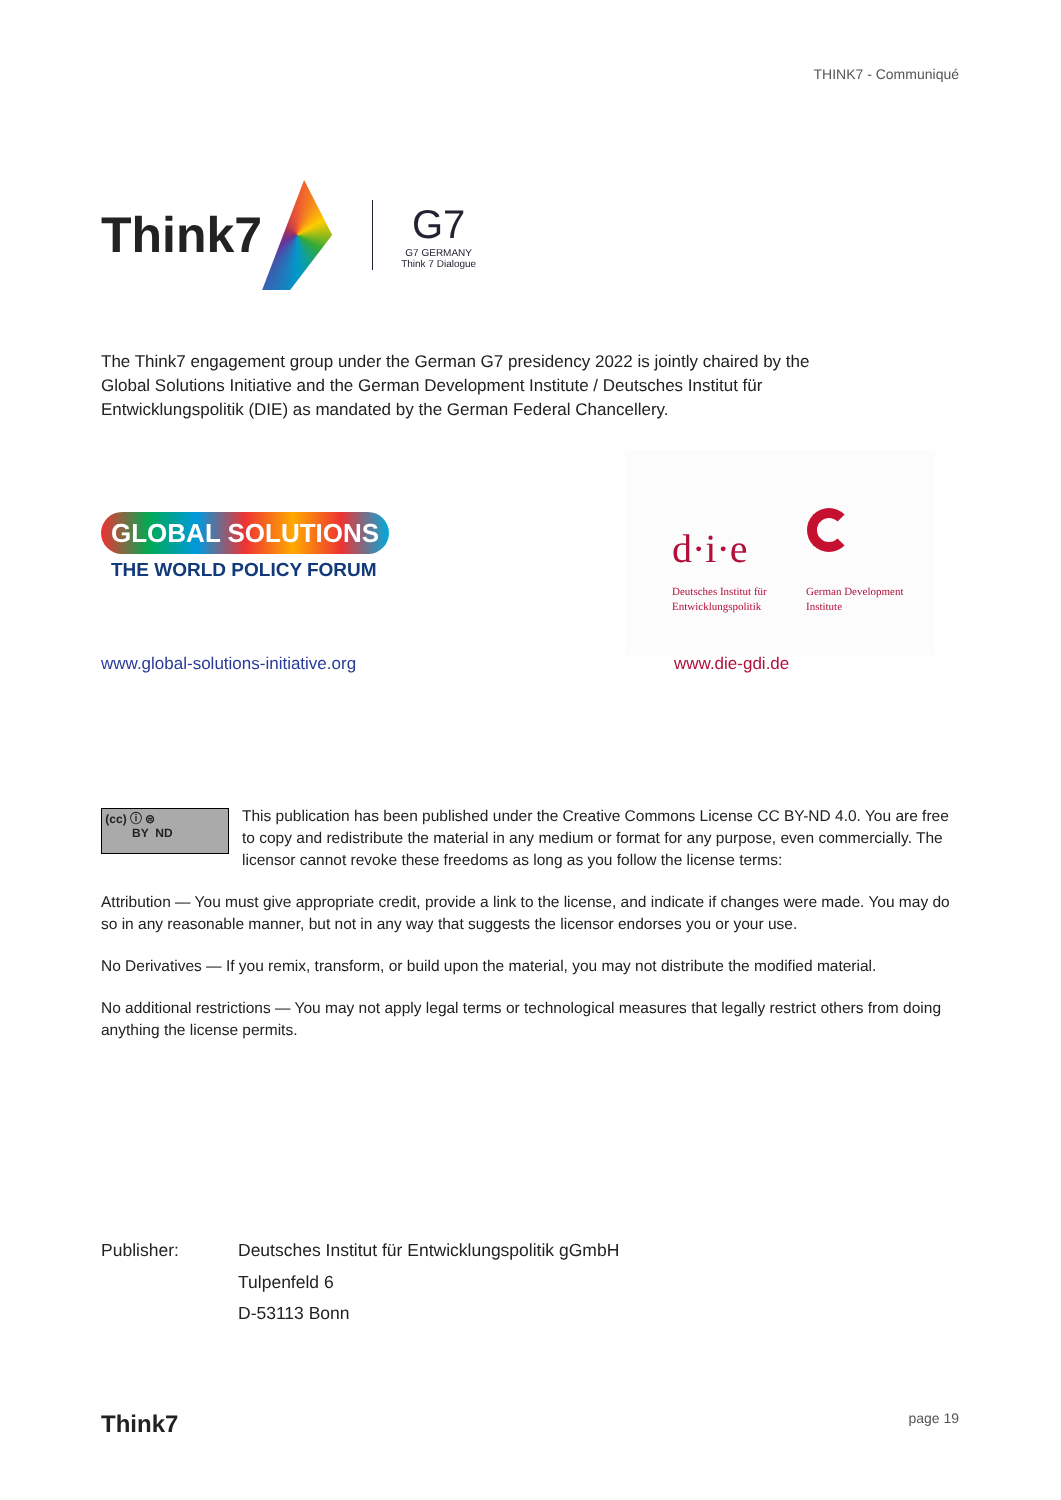THINK7 - Communiqué
Think7
G7
G7 GERMANY
Think 7 Dialogue
The Think7 engagement group under the German G7 presidency 2022 is jointly chaired by the Global Solutions Initiative and the German Development Institute / Deutsches Institut für Entwicklungspolitik (DIE) as mandated by the German Federal Chancellery.
GLOBAL SOLUTIONS
THE WORLD POLICY FORUM
d·i·e
Deutsches Institut für
Entwicklungspolitik
German Development
Institute
www.global-solutions-initiative.org
www.die-gdi.de
(cc) ⓘ ⊜
BY ND
This publication has been published under the Creative Commons License CC BY-ND 4.0. You are free to copy and redistribute the material in any medium or format for any purpose, even commercially. The licensor cannot revoke these freedoms as long as you follow the license terms:
Attribution — You must give appropriate credit, provide a link to the license, and indicate if changes were made. You may do so in any reasonable manner, but not in any way that suggests the licensor endorses you or your use.
No Derivatives — If you remix, transform, or build upon the material, you may not distribute the modified material.
No additional restrictions — You may not apply legal terms or technological measures that legally restrict others from doing anything the license permits.
Publisher: Deutsches Institut für Entwicklungspolitik gGmbH
Tulpenfeld 6
D-53113 Bonn
Think7 page 19